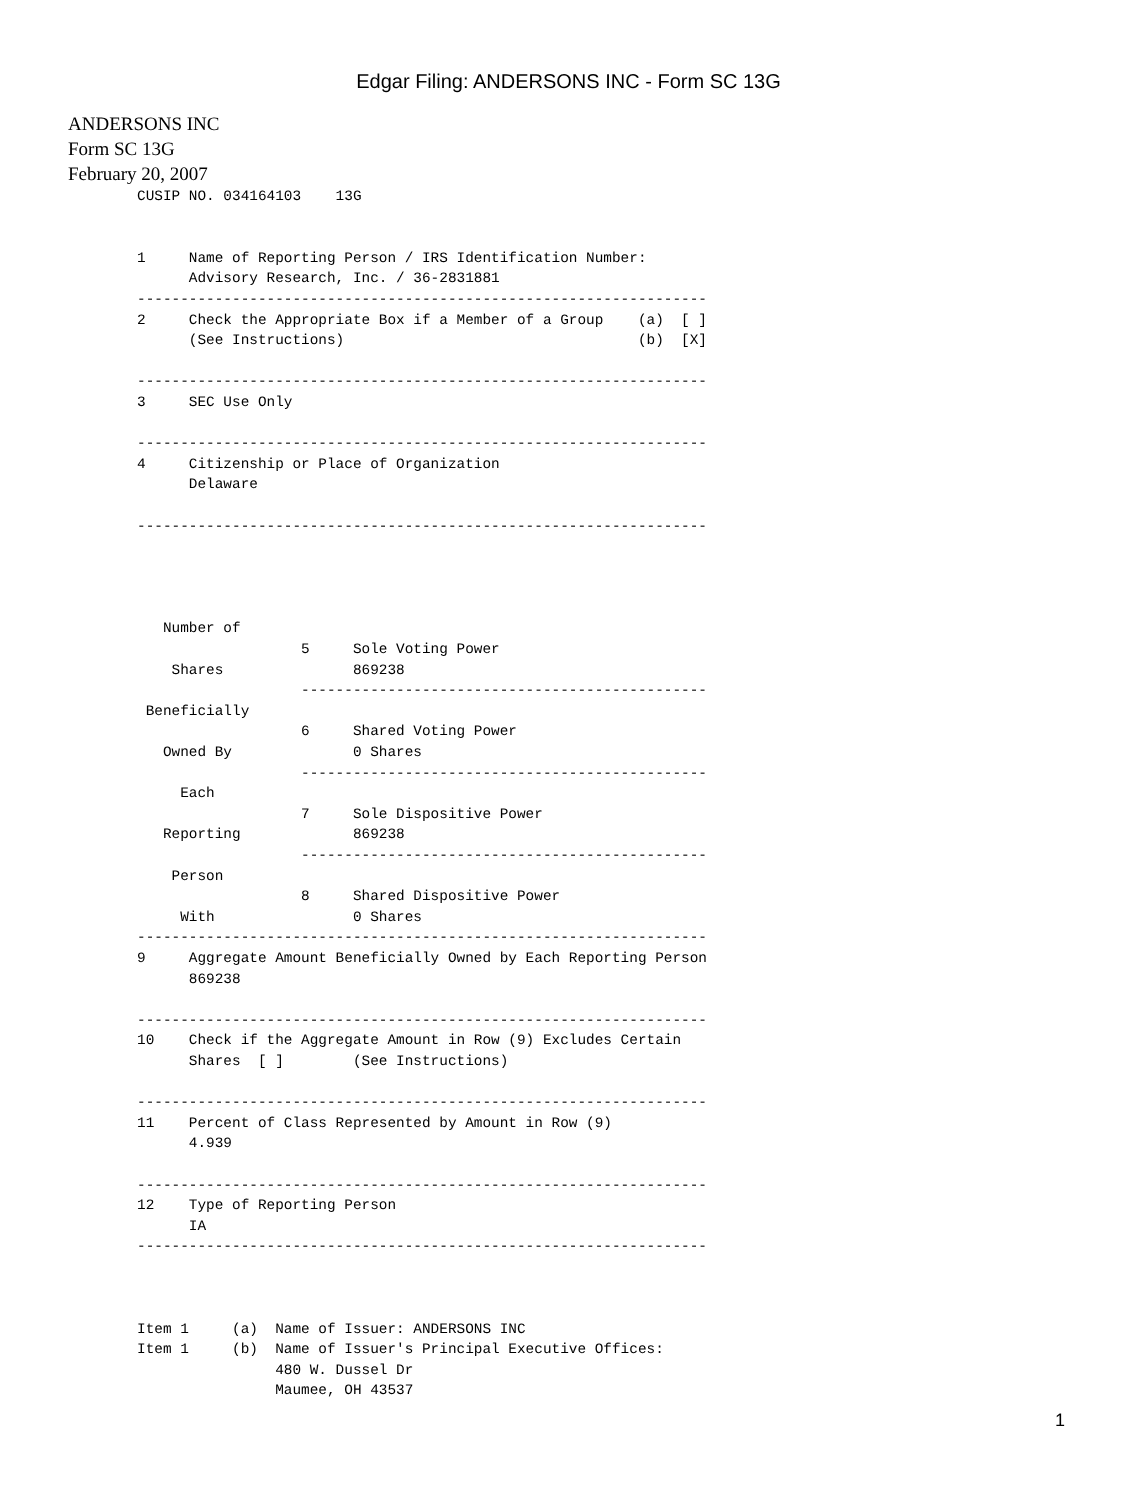Edgar Filing: ANDERSONS INC - Form SC 13G
ANDERSONS INC
Form SC 13G
February 20, 2007
CUSIP NO. 034164103    13G


1     Name of Reporting Person / IRS Identification Number:
      Advisory Research, Inc. / 36-2831881
------------------------------------------------------------------
2     Check the Appropriate Box if a Member of a Group    (a)  [ ]
      (See Instructions)                                  (b)  [X]

------------------------------------------------------------------
3     SEC Use Only

------------------------------------------------------------------
4     Citizenship or Place of Organization
      Delaware

------------------------------------------------------------------




   Number of
                   5     Sole Voting Power
    Shares               869238
                   -----------------------------------------------
 Beneficially
                   6     Shared Voting Power
   Owned By              0 Shares
                   -----------------------------------------------
     Each
                   7     Sole Dispositive Power
   Reporting             869238
                   -----------------------------------------------
    Person
                   8     Shared Dispositive Power
     With                0 Shares
------------------------------------------------------------------
9     Aggregate Amount Beneficially Owned by Each Reporting Person
      869238

------------------------------------------------------------------
10    Check if the Aggregate Amount in Row (9) Excludes Certain
      Shares  [ ]        (See Instructions)

------------------------------------------------------------------
11    Percent of Class Represented by Amount in Row (9)
      4.939

------------------------------------------------------------------
12    Type of Reporting Person
      IA
------------------------------------------------------------------



Item 1     (a)  Name of Issuer: ANDERSONS INC
Item 1     (b)  Name of Issuer's Principal Executive Offices:
                480 W. Dussel Dr
                Maumee, OH 43537
1